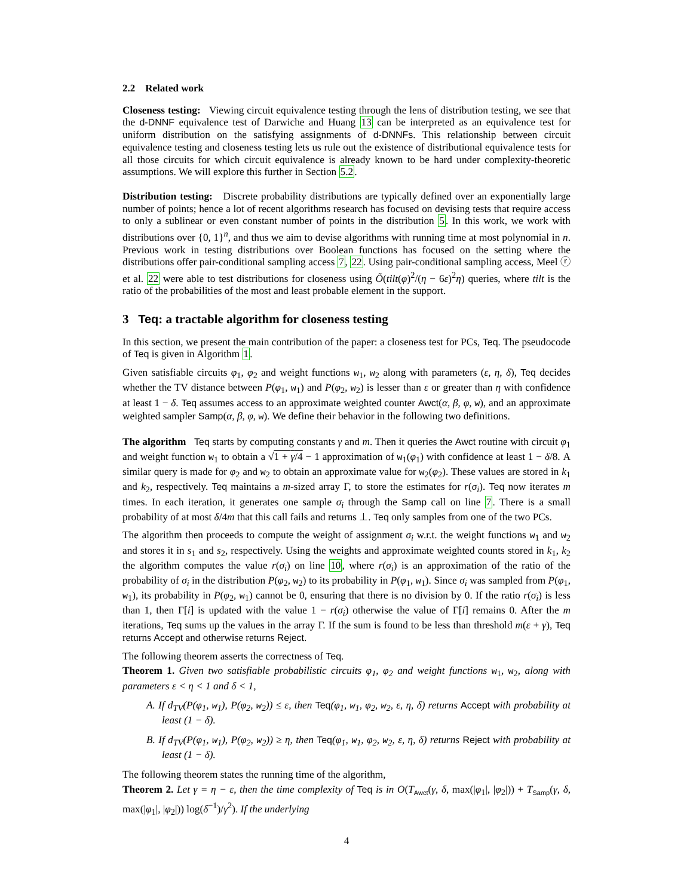2.2 Related work
Closeness testing: Viewing circuit equivalence testing through the lens of distribution testing, we see that the d-DNNF equivalence test of Darwiche and Huang 13 can be interpreted as an equivalence test for uniform distribution on the satisfying assignments of d-DNNFs. This relationship between circuit equivalence testing and closeness testing lets us rule out the existence of distributional equivalence tests for all those circuits for which circuit equivalence is already known to be hard under complexity-theoretic assumptions. We will explore this further in Section 5.2.
Distribution testing: Discrete probability distributions are typically defined over an exponentially large number of points; hence a lot of recent algorithms research has focused on devising tests that require access to only a sublinear or even constant number of points in the distribution 5. In this work, we work with distributions over {0, 1}<sup>n</sup>, and thus we aim to devise algorithms with running time at most polynomial in n. Previous work in testing distributions over Boolean functions has focused on the setting where the distributions offer pair-conditional sampling access 7, 22. Using pair-conditional sampling access, Meel ⓡ et al. 22 were able to test distributions for closeness using Õ(tilt(φ)<sup>2</sup>/(η − 6ε)<sup>2</sup>η) queries, where tilt is the ratio of the probabilities of the most and least probable element in the support.
3 Teq: a tractable algorithm for closeness testing
In this section, we present the main contribution of the paper: a closeness test for PCs, Teq. The pseudocode of Teq is given in Algorithm 1.
Given satisfiable circuits φ<sub>1</sub>, φ<sub>2</sub> and weight functions w<sub>1</sub>, w<sub>2</sub> along with parameters (ε, η, δ), Teq decides whether the TV distance between P(φ<sub>1</sub>, w<sub>1</sub>) and P(φ<sub>2</sub>, w<sub>2</sub>) is lesser than ε or greater than η with confidence at least 1 − δ. Teq assumes access to an approximate weighted counter Awct(α, β, φ, w), and an approximate weighted sampler Samp(α, β, φ, w). We define their behavior in the following two definitions.
The algorithm Teq starts by computing constants γ and m. Then it queries the Awct routine with circuit φ<sub>1</sub> and weight function w<sub>1</sub> to obtain a √1 + γ/4 − 1 approximation of w<sub>1</sub>(φ<sub>1</sub>) with confidence at least 1 − δ/8. A similar query is made for φ<sub>2</sub> and w<sub>2</sub> to obtain an approximate value for w<sub>2</sub>(φ<sub>2</sub>). These values are stored in k<sub>1</sub> and k<sub>2</sub>, respectively. Teq maintains a m-sized array Γ, to store the estimates for r(σ<sub>i</sub>). Teq now iterates m times. In each iteration, it generates one sample σ<sub>i</sub> through the Samp call on line 7. There is a small probability of at most δ/4m that this call fails and returns ⊥. Teq only samples from one of the two PCs.
The algorithm then proceeds to compute the weight of assignment σ<sub>i</sub> w.r.t. the weight functions w<sub>1</sub> and w<sub>2</sub> and stores it in s<sub>1</sub> and s<sub>2</sub>, respectively. Using the weights and approximate weighted counts stored in k<sub>1</sub>, k<sub>2</sub> the algorithm computes the value r(σ<sub>i</sub>) on line 10, where r(σ<sub>i</sub>) is an approximation of the ratio of the probability of σ<sub>i</sub> in the distribution P(φ<sub>2</sub>, w<sub>2</sub>) to its probability in P(φ<sub>1</sub>, w<sub>1</sub>). Since σ<sub>i</sub> was sampled from P(φ<sub>1</sub>, w<sub>1</sub>), its probability in P(φ<sub>2</sub>, w<sub>1</sub>) cannot be 0, ensuring that there is no division by 0. If the ratio r(σ<sub>i</sub>) is less than 1, then Γ[i] is updated with the value 1 − r(σ<sub>i</sub>) otherwise the value of Γ[i] remains 0. After the m iterations, Teq sums up the values in the array Γ. If the sum is found to be less than threshold m(ε + γ), Teq returns Accept and otherwise returns Reject.
The following theorem asserts the correctness of Teq.
Theorem 1. Given two satisfiable probabilistic circuits φ<sub>1</sub>, φ<sub>2</sub> and weight functions w<sub>1</sub>, w<sub>2</sub>, along with parameters ε < η < 1 and δ < 1,
A. If d<sub>TV</sub>(P(φ<sub>1</sub>, w<sub>1</sub>), P(φ<sub>2</sub>, w<sub>2</sub>)) ≤ ε, then Teq(φ<sub>1</sub>, w<sub>1</sub>, φ<sub>2</sub>, w<sub>2</sub>, ε, η, δ) returns Accept with probability at least (1 − δ).
B. If d<sub>TV</sub>(P(φ<sub>1</sub>, w<sub>1</sub>), P(φ<sub>2</sub>, w<sub>2</sub>)) ≥ η, then Teq(φ<sub>1</sub>, w<sub>1</sub>, φ<sub>2</sub>, w<sub>2</sub>, ε, η, δ) returns Reject with probability at least (1 − δ).
The following theorem states the running time of the algorithm,
Theorem 2. Let γ = η − ε, then the time complexity of Teq is in O(T<sub>Awct</sub>(γ, δ, max(|φ<sub>1</sub>|, |φ<sub>2</sub>|)) + T<sub>Samp</sub>(γ, δ, max(|φ<sub>1</sub>|, |φ<sub>2</sub>|)) log(δ<sup>−1</sup>)/γ<sup>2</sup>). If the underlying
4